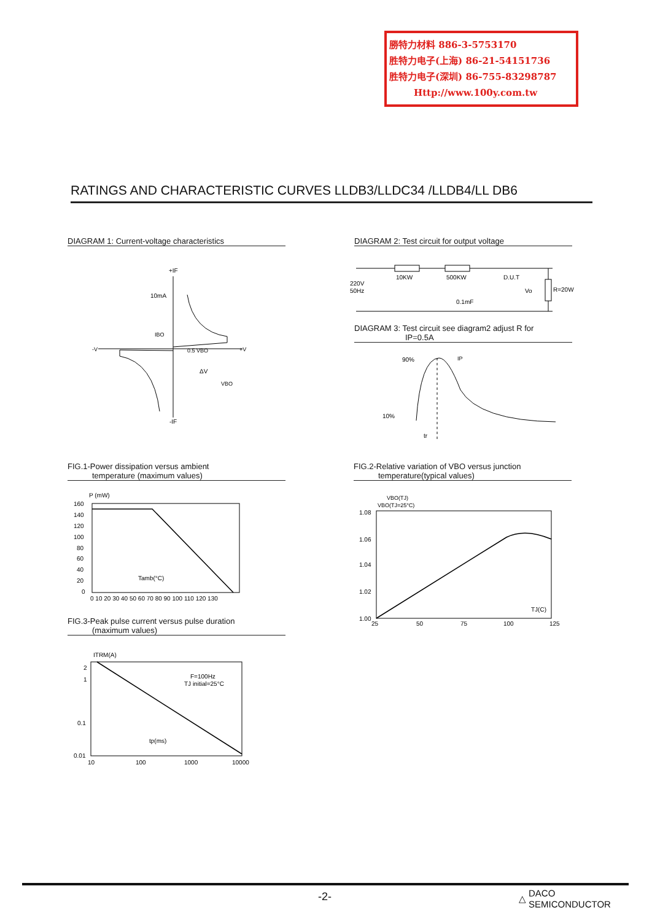勝特力材料 886-3-5753170
胜特力电子(上海) 86-21-54151736
胜特力电子(深圳) 86-755-83298787
Http://www.100y.com.tw
RATINGS AND CHARACTERISTIC CURVES LLDB3/LLDC34 /LLDB4/LL DB6
DIAGRAM 1: Current-voltage characteristics DIAGRAM 2: Test circuit for output voltage
+IF
10mA
IBO
-V
+V
0.5 VBO
ΔV
VBO
-IF
10KW
500KW
D.U.T
220V
50Hz
0.1mF
Vo
R=20W
DIAGRAM 3: Test circuit see diagram2 adjust R for
IP=0.5A
90%
10%
IP
tr
FIG.1-Power dissipation versus ambient
temperature (maximum values)
FIG.2-Relative variation of VBO versus junction
temperature(typical values)
P (mW)
Tamb(°C)
160
140
120
100
80
60
40
20
0
0 10 20 30 40 50 60 70 80 90 100 110 120 130
VBO(TJ)
VBO(TJ=25°C)
TJ(C)
1.08
1.06
1.04
1.02
1.00
25
50
75
100
125
FIG.3-Peak pulse current versus pulse duration
(maximum values)
ITRM(A)
F=100Hz
TJ initial=25°C
tp(ms)
2
1
0.1
0.01
10
100
1000
10000
-2-
△ DACO
SEMICONDUCTOR